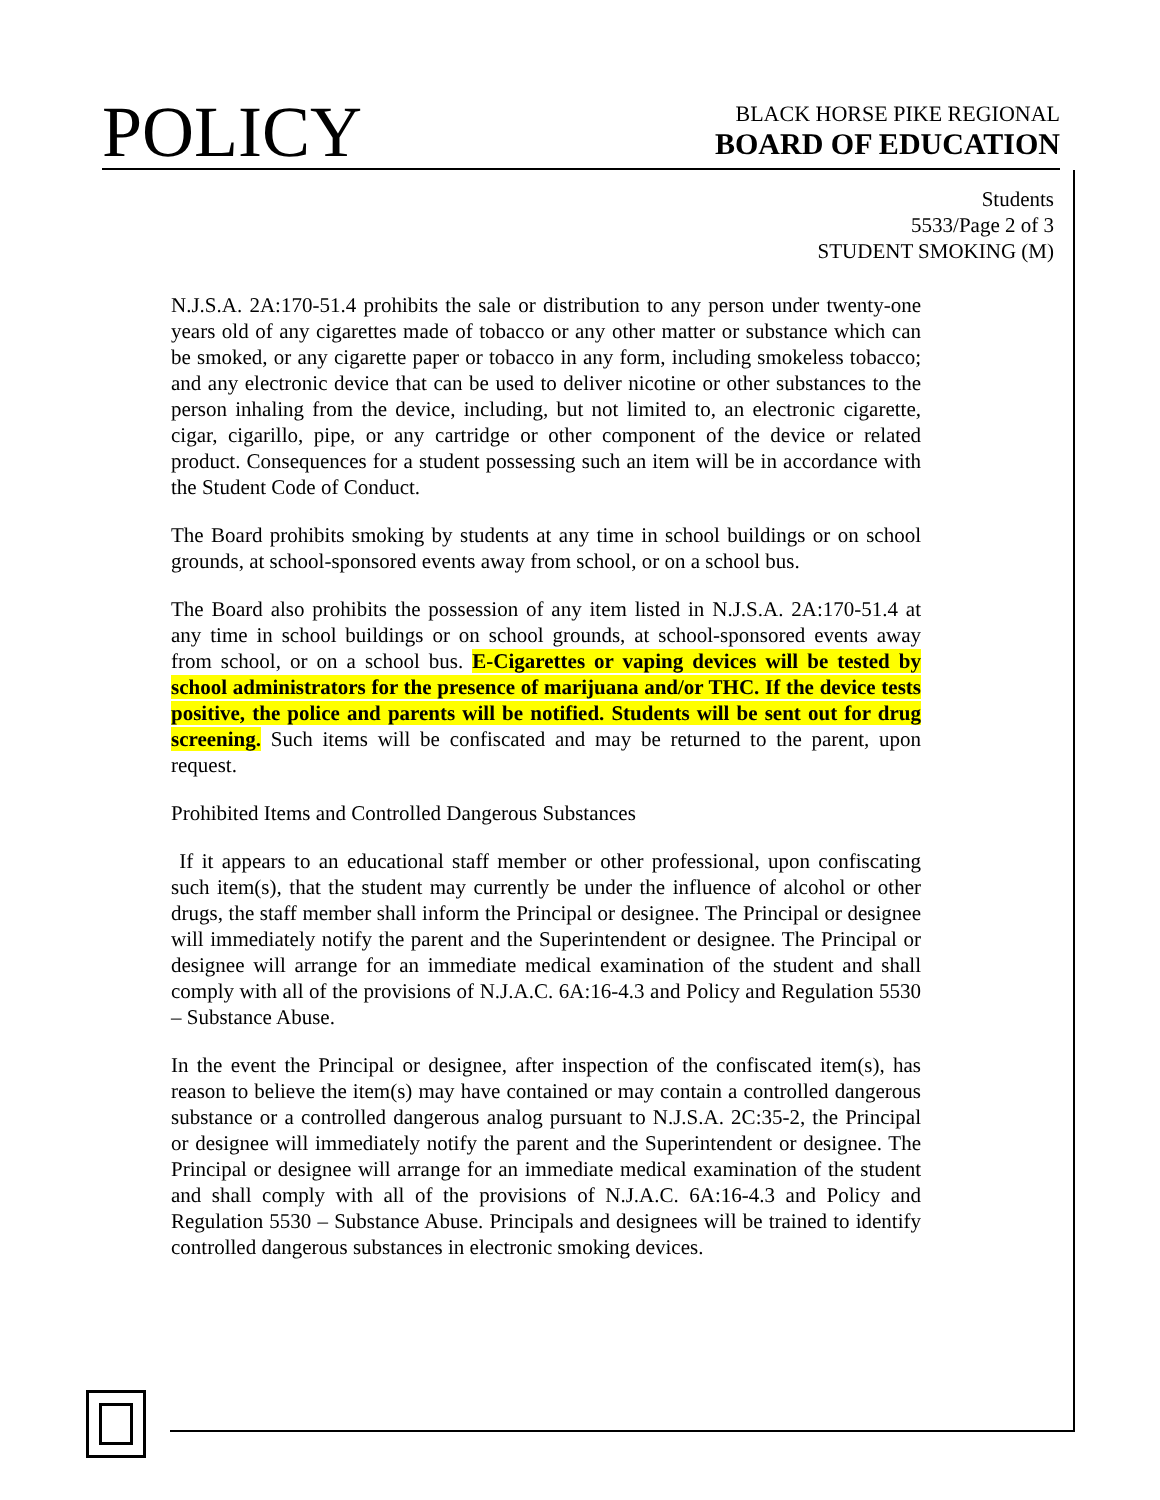POLICY
BLACK HORSE PIKE REGIONAL
BOARD OF EDUCATION
Students
5533/Page 2 of 3
STUDENT SMOKING (M)
N.J.S.A. 2A:170-51.4 prohibits the sale or distribution to any person under twenty-one years old of any cigarettes made of tobacco or any other matter or substance which can be smoked, or any cigarette paper or tobacco in any form, including smokeless tobacco; and any electronic device that can be used to deliver nicotine or other substances to the person inhaling from the device, including, but not limited to, an electronic cigarette, cigar, cigarillo, pipe, or any cartridge or other component of the device or related product. Consequences for a student possessing such an item will be in accordance with the Student Code of Conduct.
The Board prohibits smoking by students at any time in school buildings or on school grounds, at school-sponsored events away from school, or on a school bus.
The Board also prohibits the possession of any item listed in N.J.S.A. 2A:170-51.4 at any time in school buildings or on school grounds, at school-sponsored events away from school, or on a school bus. E-Cigarettes or vaping devices will be tested by school administrators for the presence of marijuana and/or THC. If the device tests positive, the police and parents will be notified. Students will be sent out for drug screening. Such items will be confiscated and may be returned to the parent, upon request.
Prohibited Items and Controlled Dangerous Substances
If it appears to an educational staff member or other professional, upon confiscating such item(s), that the student may currently be under the influence of alcohol or other drugs, the staff member shall inform the Principal or designee. The Principal or designee will immediately notify the parent and the Superintendent or designee. The Principal or designee will arrange for an immediate medical examination of the student and shall comply with all of the provisions of N.J.A.C. 6A:16-4.3 and Policy and Regulation 5530 – Substance Abuse.
In the event the Principal or designee, after inspection of the confiscated item(s), has reason to believe the item(s) may have contained or may contain a controlled dangerous substance or a controlled dangerous analog pursuant to N.J.S.A. 2C:35-2, the Principal or designee will immediately notify the parent and the Superintendent or designee. The Principal or designee will arrange for an immediate medical examination of the student and shall comply with all of the provisions of N.J.A.C. 6A:16-4.3 and Policy and Regulation 5530 – Substance Abuse. Principals and designees will be trained to identify controlled dangerous substances in electronic smoking devices.